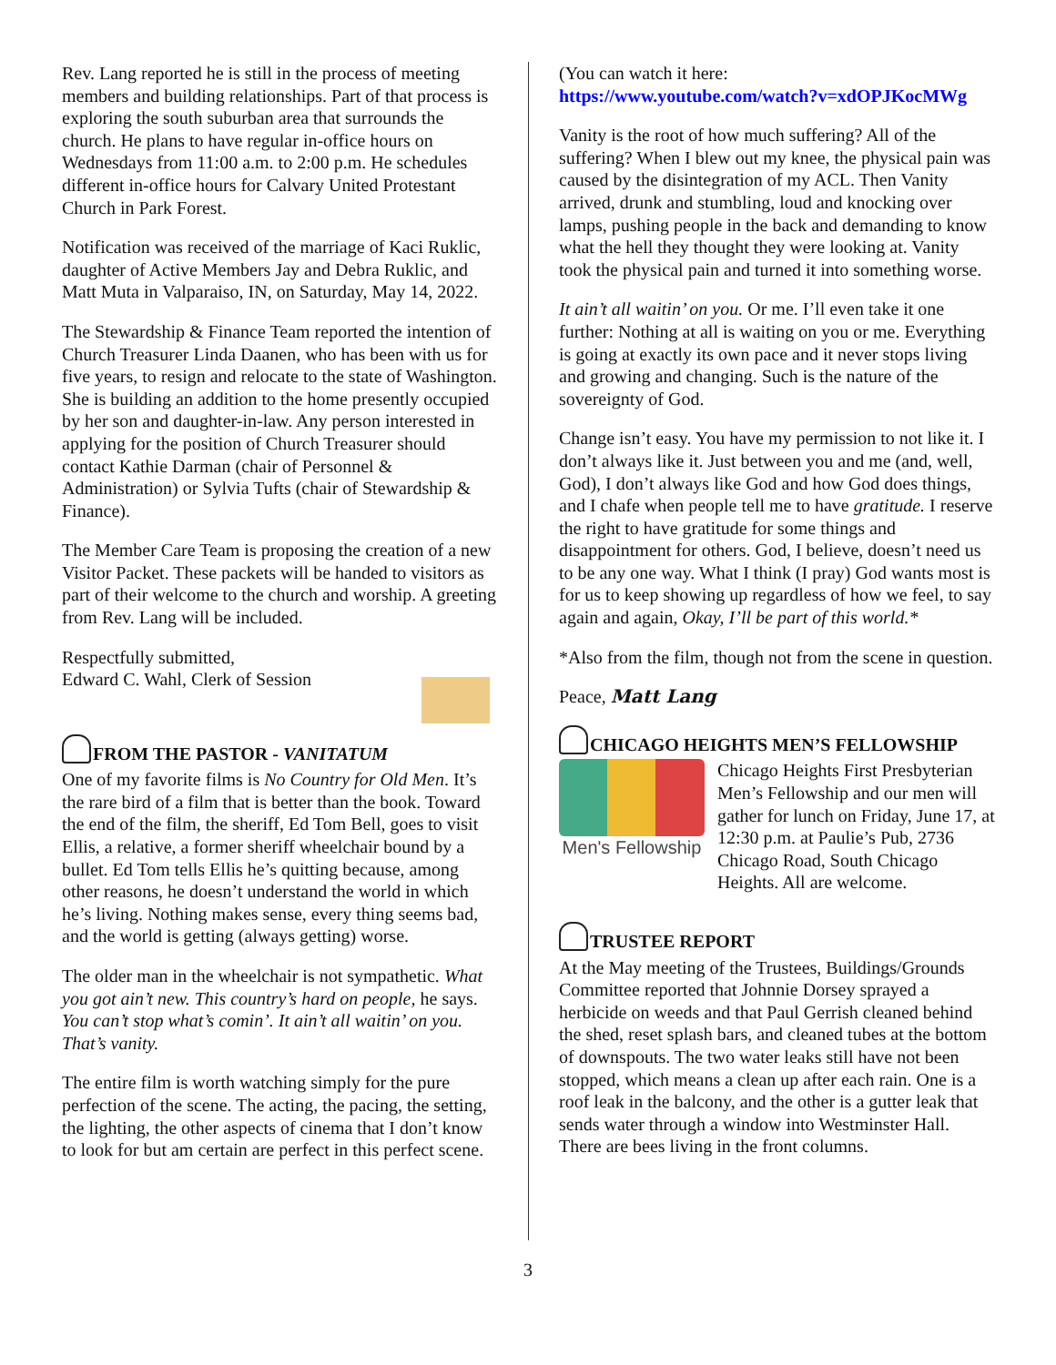Rev. Lang reported he is still in the process of meeting members and building relationships. Part of that process is exploring the south suburban area that surrounds the church. He plans to have regular in-office hours on Wednesdays from 11:00 a.m. to 2:00 p.m. He schedules different in-office hours for Calvary United Protestant Church in Park Forest.
Notification was received of the marriage of Kaci Ruklic, daughter of Active Members Jay and Debra Ruklic, and Matt Muta in Valparaiso, IN, on Saturday, May 14, 2022.
The Stewardship & Finance Team reported the intention of Church Treasurer Linda Daanen, who has been with us for five years, to resign and relocate to the state of Washington. She is building an addition to the home presently occupied by her son and daughter-in-law. Any person interested in applying for the position of Church Treasurer should contact Kathie Darman (chair of Personnel & Administration) or Sylvia Tufts (chair of Stewardship & Finance).
The Member Care Team is proposing the creation of a new Visitor Packet. These packets will be handed to visitors as part of their welcome to the church and worship. A greeting from Rev. Lang will be included.
Respectfully submitted,
Edward C. Wahl, Clerk of Session
FROM THE PASTOR - VANITATUM
One of my favorite films is No Country for Old Men. It’s the rare bird of a film that is better than the book. Toward the end of the film, the sheriff, Ed Tom Bell, goes to visit Ellis, a relative, a former sheriff wheelchair bound by a bullet. Ed Tom tells Ellis he’s quitting because, among other reasons, he doesn’t understand the world in which he’s living. Nothing makes sense, every thing seems bad, and the world is getting (always getting) worse.
The older man in the wheelchair is not sympathetic. What you got ain’t new. This country’s hard on people, he says. You can’t stop what’s comin’. It ain’t all waitin’ on you. That’s vanity.
The entire film is worth watching simply for the pure perfection of the scene. The acting, the pacing, the setting, the lighting, the other aspects of cinema that I don’t know to look for but am certain are perfect in this perfect scene.
(You can watch it here:
https://www.youtube.com/watch?v=xdOPJKocMWg
Vanity is the root of how much suffering? All of the suffering? When I blew out my knee, the physical pain was caused by the disintegration of my ACL. Then Vanity arrived, drunk and stumbling, loud and knocking over lamps, pushing people in the back and demanding to know what the hell they thought they were looking at. Vanity took the physical pain and turned it into something worse.
It ain’t all waitin’ on you. Or me. I’ll even take it one further: Nothing at all is waiting on you or me. Everything is going at exactly its own pace and it never stops living and growing and changing. Such is the nature of the sovereignty of God.
Change isn’t easy. You have my permission to not like it. I don’t always like it. Just between you and me (and, well, God), I don’t always like God and how God does things, and I chafe when people tell me to have gratitude. I reserve the right to have gratitude for some things and disappointment for others. God, I believe, doesn’t need us to be any one way. What I think (I pray) God wants most is for us to keep showing up regardless of how we feel, to say again and again, Okay, I’ll be part of this world.*
*Also from the film, though not from the scene in question.
Peace, Matt Lang
CHICAGO HEIGHTS MEN’S FELLOWSHIP
Men's Fellowship
Chicago Heights First Presbyterian Men’s Fellowship and our men will gather for lunch on Friday, June 17, at 12:30 p.m. at Paulie’s Pub, 2736 Chicago Road, South Chicago Heights. All are welcome.
TRUSTEE REPORT
At the May meeting of the Trustees, Buildings/Grounds Committee reported that Johnnie Dorsey sprayed a herbicide on weeds and that Paul Gerrish cleaned behind the shed, reset splash bars, and cleaned tubes at the bottom of downspouts. The two water leaks still have not been stopped, which means a clean up after each rain. One is a roof leak in the balcony, and the other is a gutter leak that sends water through a window into Westminster Hall. There are bees living in the front columns.
3